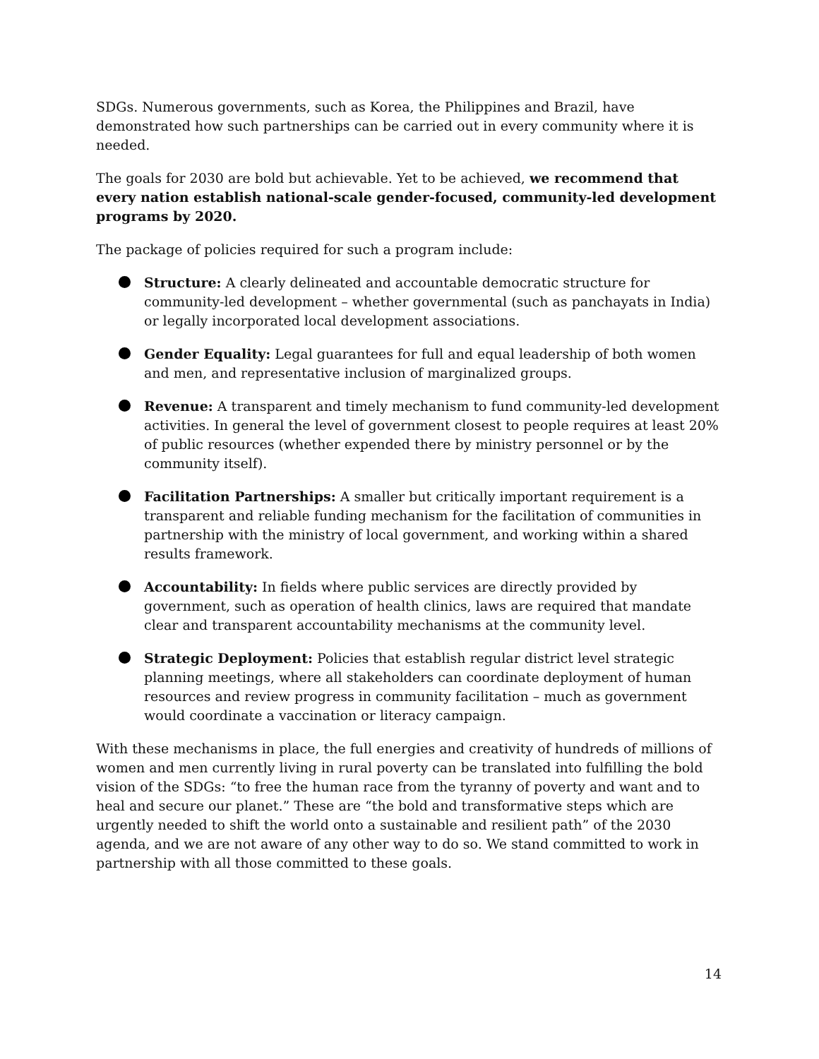SDGs. Numerous governments, such as Korea, the Philippines and Brazil, have demonstrated how such partnerships can be carried out in every community where it is needed.
The goals for 2030 are bold but achievable. Yet to be achieved, we recommend that every nation establish national-scale gender-focused, community-led development programs by 2020.
The package of policies required for such a program include:
Structure: A clearly delineated and accountable democratic structure for community-led development – whether governmental (such as panchayats in India) or legally incorporated local development associations.
Gender Equality: Legal guarantees for full and equal leadership of both women and men, and representative inclusion of marginalized groups.
Revenue: A transparent and timely mechanism to fund community-led development activities. In general the level of government closest to people requires at least 20% of public resources (whether expended there by ministry personnel or by the community itself).
Facilitation Partnerships: A smaller but critically important requirement is a transparent and reliable funding mechanism for the facilitation of communities in partnership with the ministry of local government, and working within a shared results framework.
Accountability: In fields where public services are directly provided by government, such as operation of health clinics, laws are required that mandate clear and transparent accountability mechanisms at the community level.
Strategic Deployment: Policies that establish regular district level strategic planning meetings, where all stakeholders can coordinate deployment of human resources and review progress in community facilitation – much as government would coordinate a vaccination or literacy campaign.
With these mechanisms in place, the full energies and creativity of hundreds of millions of women and men currently living in rural poverty can be translated into fulfilling the bold vision of the SDGs: “to free the human race from the tyranny of poverty and want and to heal and secure our planet.” These are “the bold and transformative steps which are urgently needed to shift the world onto a sustainable and resilient path” of the 2030 agenda, and we are not aware of any other way to do so. We stand committed to work in partnership with all those committed to these goals.
14